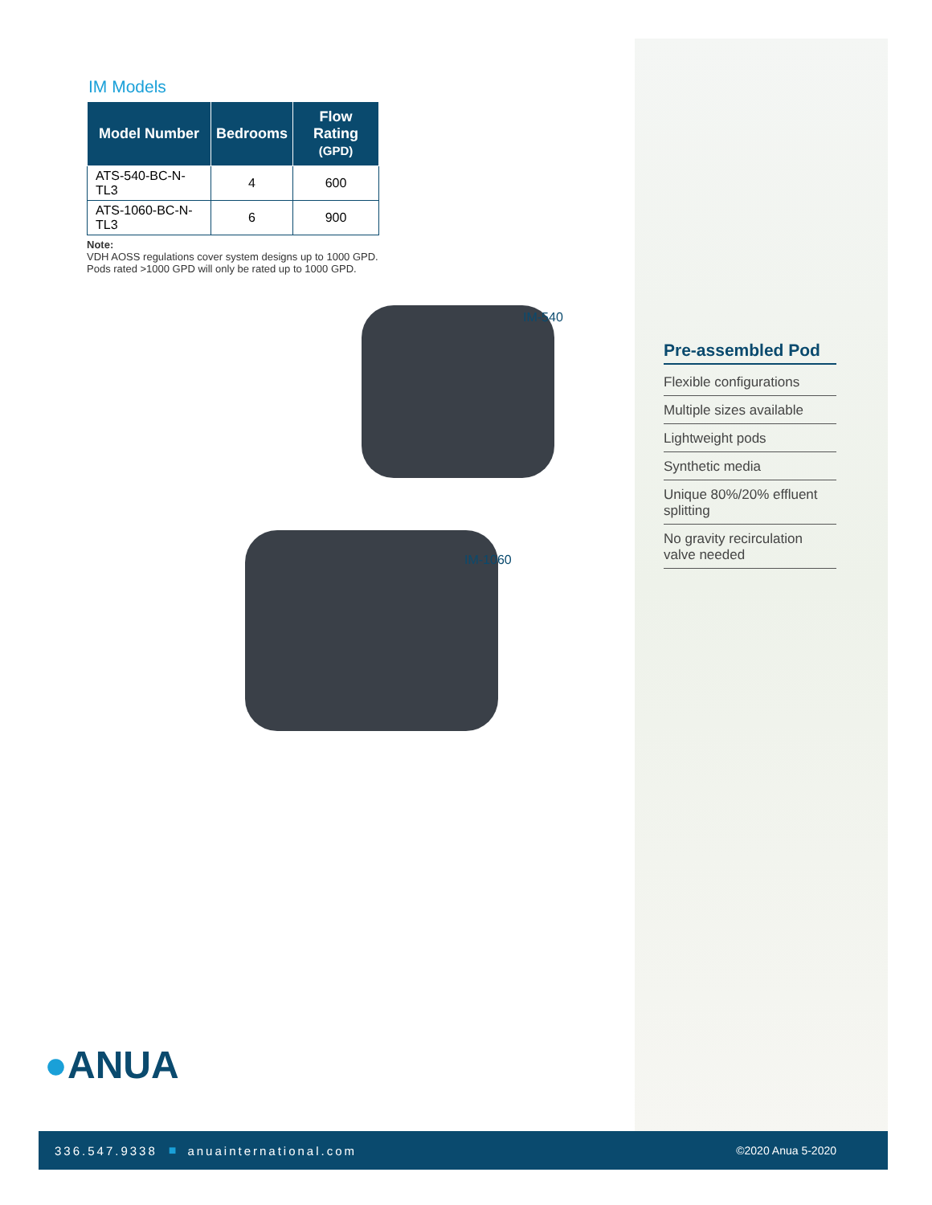IM Models
| Model Number | Bedrooms | Flow Rating (GPD) |
| --- | --- | --- |
| ATS-540-BC-N-TL3 | 4 | 600 |
| ATS-1060-BC-N-TL3 | 6 | 900 |
Note:
VDH AOSS regulations cover system designs up to 1000 GPD.
Pods rated >1000 GPD will only be rated up to 1000 GPD.
IM-540
IM-1060
Pre-assembled Pod
Flexible configurations
Multiple sizes available
Lightweight pods
Synthetic media
Unique 80%/20% effluent splitting
No gravity recirculation valve needed
●ANUA
336.547.9338 ■ anuainternational.com ©2020 Anua 5-2020